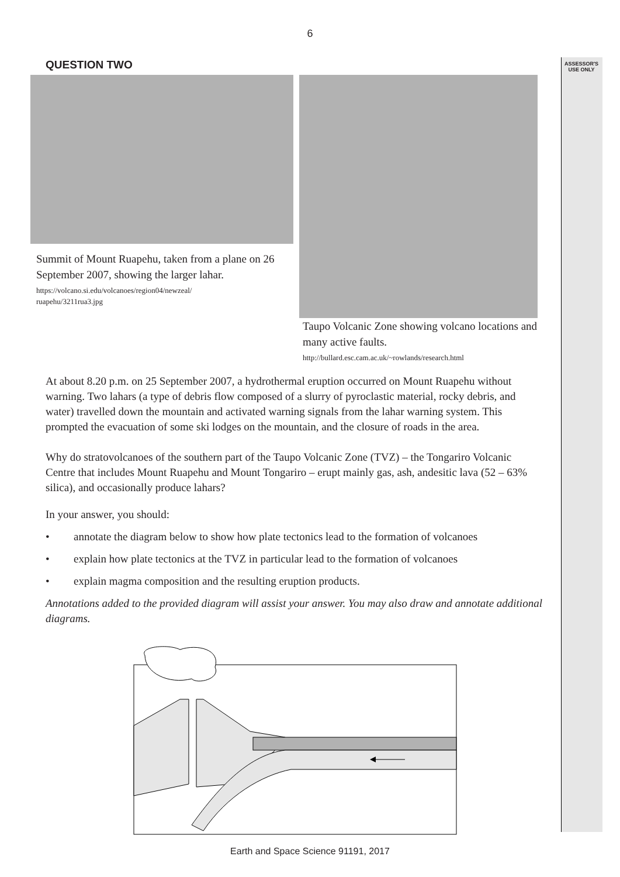ASSESSOR'S
USE ONLY
6
QUESTION TWO
Summit of Mount Ruapehu, taken from a plane on 26 September 2007, showing the larger lahar.
https://volcano.si.edu/volcanoes/region04/newzeal/
ruapehu/3211rua3.jpg
Taupo Volcanic Zone showing volcano locations and many active faults.
http://bullard.esc.cam.ac.uk/~rowlands/research.html
At about 8.20 p.m. on 25 September 2007, a hydrothermal eruption occurred on Mount Ruapehu without warning. Two lahars (a type of debris flow composed of a slurry of pyroclastic material, rocky debris, and water) travelled down the mountain and activated warning signals from the lahar warning system. This prompted the evacuation of some ski lodges on the mountain, and the closure of roads in the area.
Why do stratovolcanoes of the southern part of the Taupo Volcanic Zone (TVZ) – the Tongariro Volcanic Centre that includes Mount Ruapehu and Mount Tongariro – erupt mainly gas, ash, andesitic lava (52 – 63% silica), and occasionally produce lahars?
In your answer, you should:
• annotate the diagram below to show how plate tectonics lead to the formation of volcanoes
• explain how plate tectonics at the TVZ in particular lead to the formation of volcanoes
• explain magma composition and the resulting eruption products.
Annotations added to the provided diagram will assist your answer. You may also draw and annotate additional diagrams.
Earth and Space Science 91191, 2017